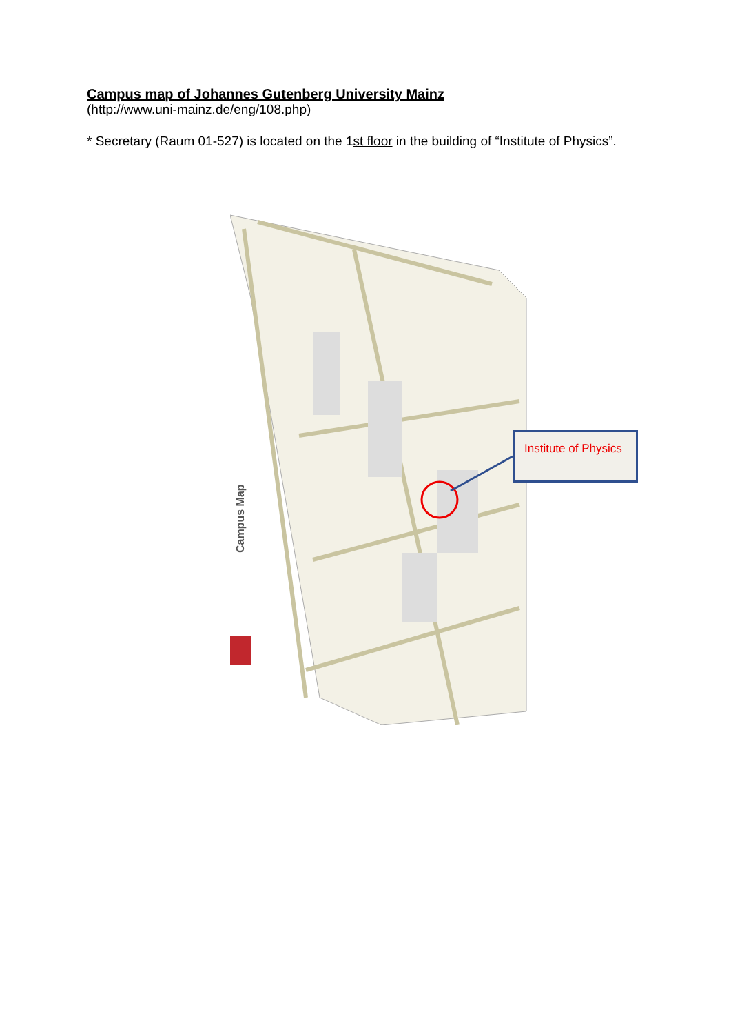Campus map of Johannes Gutenberg University Mainz
(http://www.uni-mainz.de/eng/108.php)
* Secretary (Raum 01-527) is located on the 1st floor in the building of “Institute of Physics”.
Campus Map
Institute of Physics